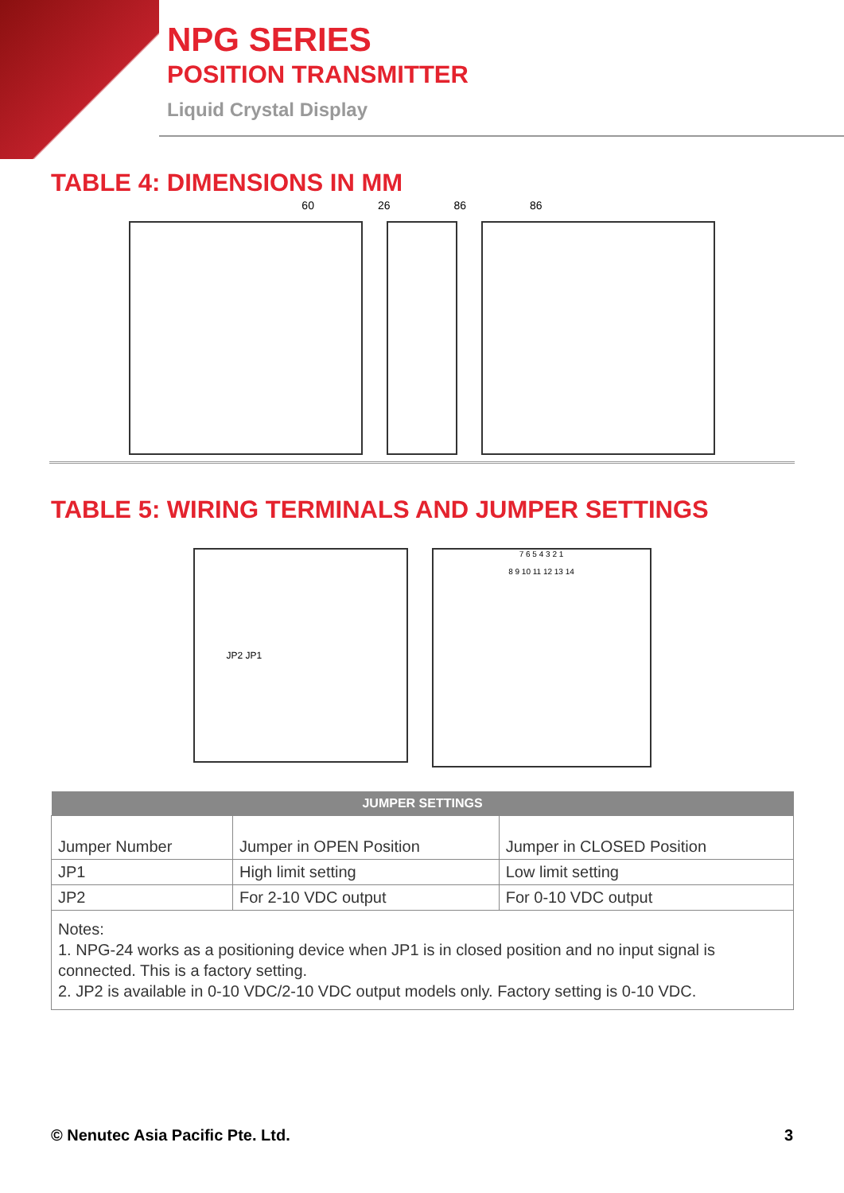NPG SERIES
POSITION TRANSMITTER
Liquid Crystal Display
TABLE 4: DIMENSIONS IN MM
60 26 86 86
TABLE 5: WIRING TERMINALS AND JUMPER SETTINGS
JP2 JP1
7 6 5 4 3 2 1
8 9 10 11 12 13 14
| JUMPER SETTINGS | | |
| --- | --- | --- |
| Jumper Number | Jumper in OPEN Position | Jumper in CLOSED Position |
| JP1 | High limit setting | Low limit setting |
| JP2 | For 2-10 VDC output | For 0-10 VDC output |
| Notes: 1. NPG-24 works as a positioning device when JP1 is in closed position and no input signal is connected. This is a factory setting. 2. JP2 is available in 0-10 VDC/2-10 VDC output models only. Factory setting is 0-10 VDC. | | |
© Nenutec Asia Pacific Pte. Ltd. 3